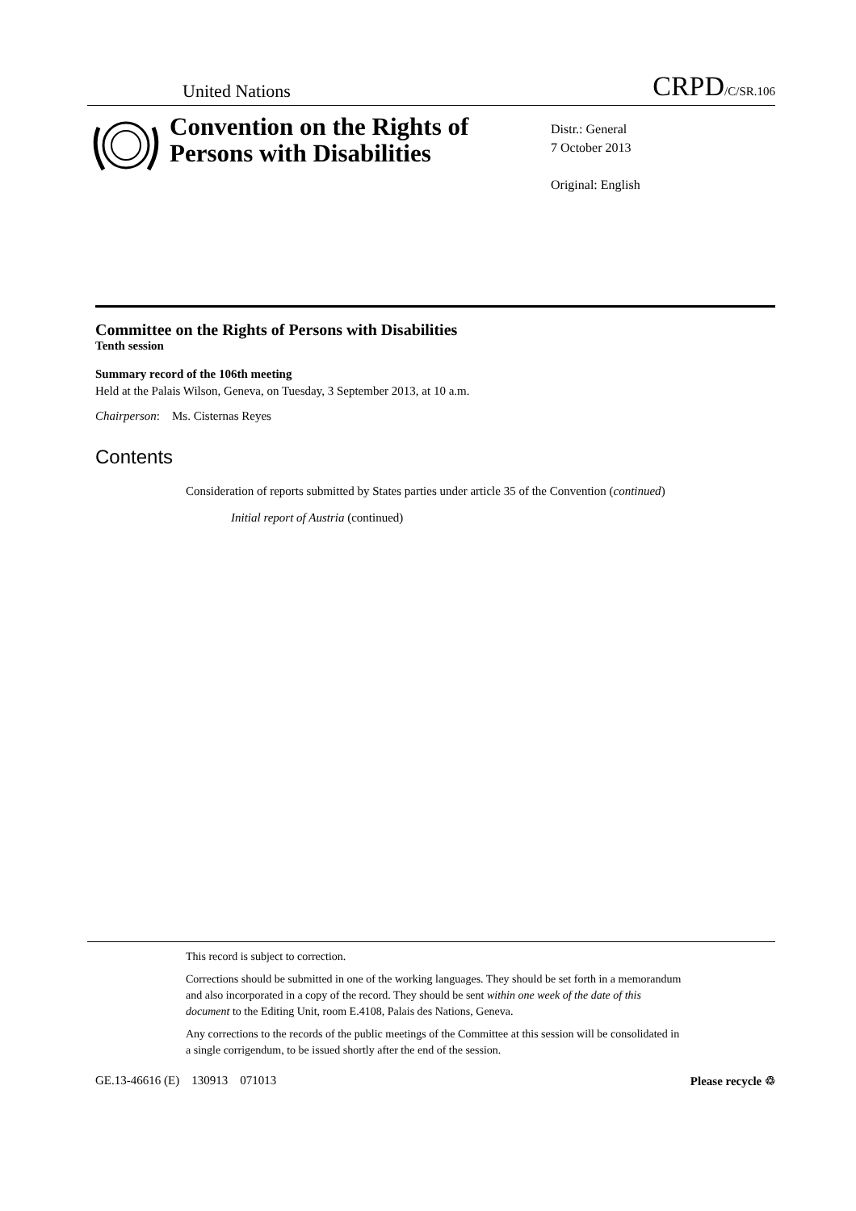United Nations CRPD/C/SR.106
Convention on the Rights of Persons with Disabilities
Distr.: General
7 October 2013
Original: English
Committee on the Rights of Persons with Disabilities
Tenth session
Summary record of the 106th meeting
Held at the Palais Wilson, Geneva, on Tuesday, 3 September 2013, at 10 a.m.
Chairperson: Ms. Cisternas Reyes
Contents
Consideration of reports submitted by States parties under article 35 of the Convention (continued)
Initial report of Austria (continued)
This record is subject to correction.
Corrections should be submitted in one of the working languages. They should be set forth in a memorandum and also incorporated in a copy of the record. They should be sent within one week of the date of this document to the Editing Unit, room E.4108, Palais des Nations, Geneva.
Any corrections to the records of the public meetings of the Committee at this session will be consolidated in a single corrigendum, to be issued shortly after the end of the session.
GE.13-46616 (E) 130913 071013 Please recycle ♲